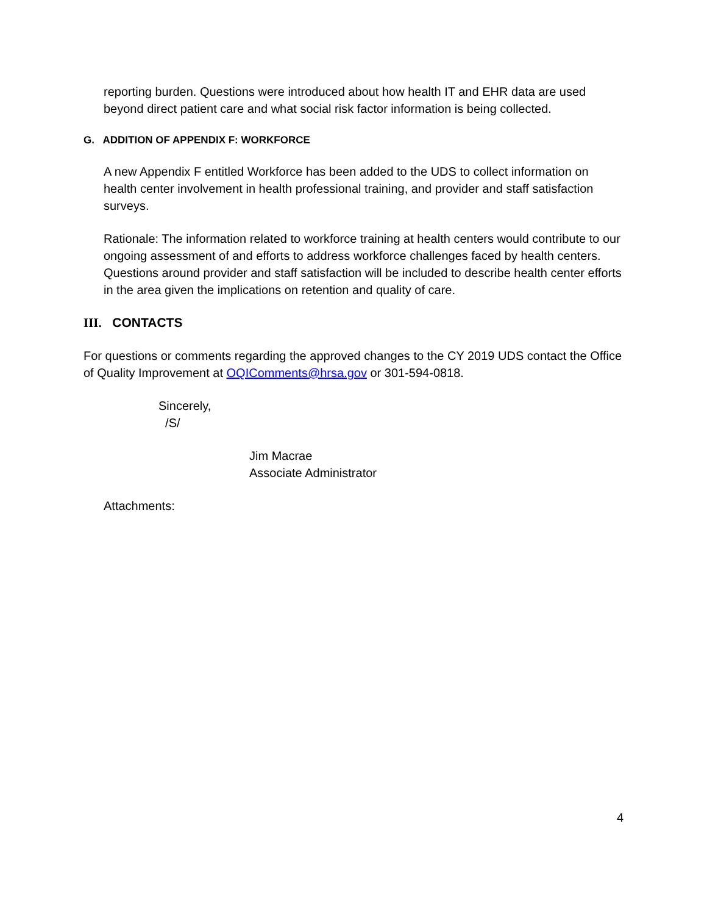reporting burden. Questions were introduced about how health IT and EHR data are used beyond direct patient care and what social risk factor information is being collected.
G. ADDITION OF APPENDIX F: WORKFORCE
A new Appendix F entitled Workforce has been added to the UDS to collect information on health center involvement in health professional training, and provider and staff satisfaction surveys.
Rationale: The information related to workforce training at health centers would contribute to our ongoing assessment of and efforts to address workforce challenges faced by health centers. Questions around provider and staff satisfaction will be included to describe health center efforts in the area given the implications on retention and quality of care.
III. CONTACTS
For questions or comments regarding the approved changes to the CY 2019 UDS contact the Office of Quality Improvement at OQIComments@hrsa.gov or 301-594-0818.
Sincerely,
/S/
Jim Macrae
Associate Administrator
Attachments:
4